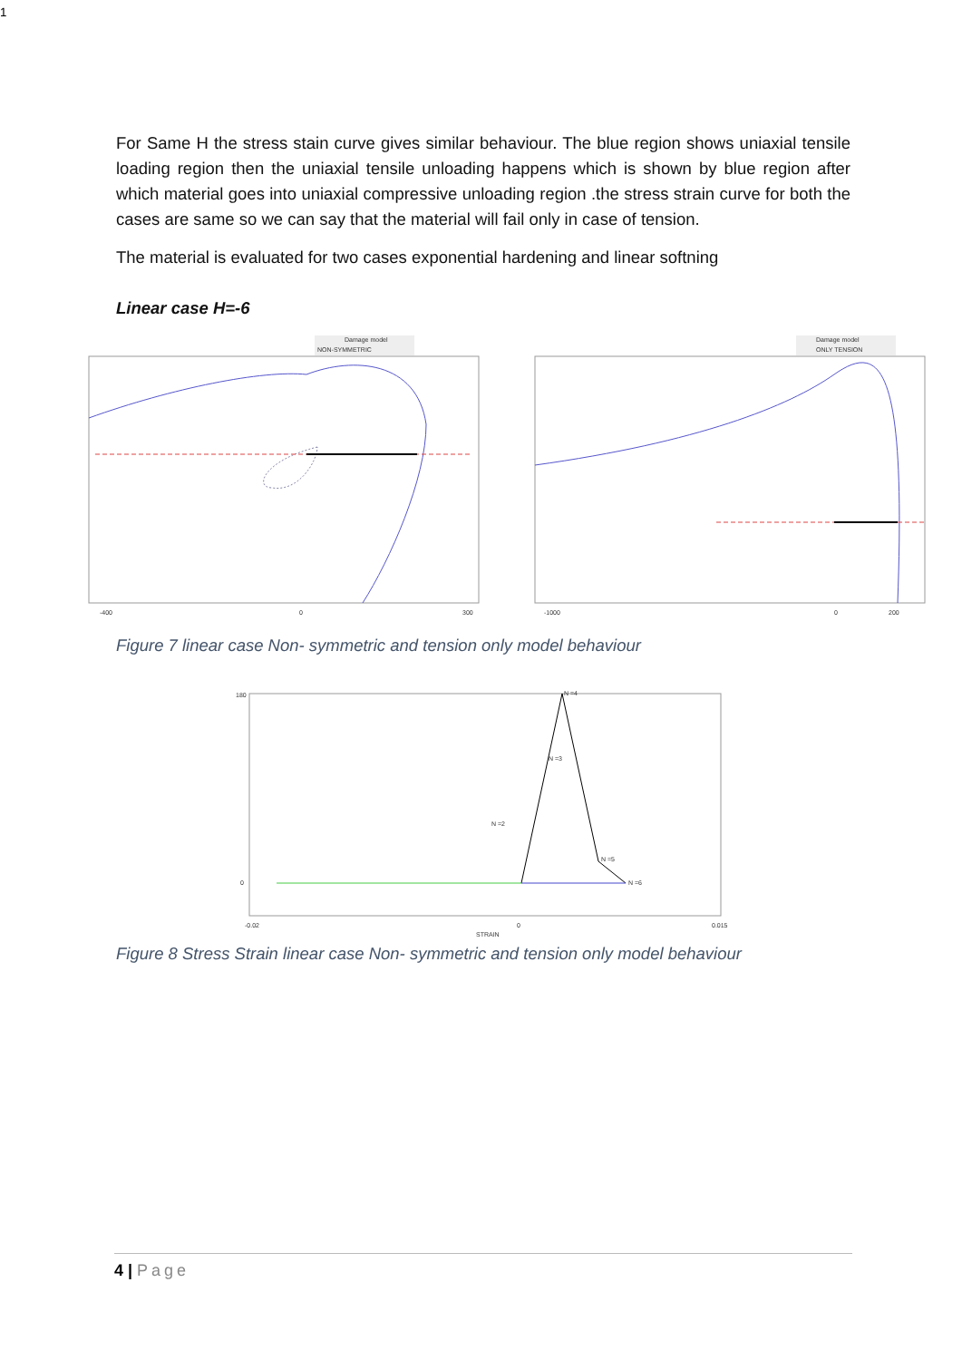For Same H the stress stain curve gives similar behaviour. The blue region shows uniaxial tensile loading region then the uniaxial tensile unloading happens which is shown by blue region after which material goes into uniaxial compressive unloading region .the stress strain curve for both the cases are same so we can say that the material will fail only in case of tension.
The material is evaluated for two cases exponential hardening and linear softning
Linear case H=-6
Damage model
NON-SYMMETRIC
-400
0
300
Damage model
ONLY TENSION
-1000
0
200
Figure 7 linear case Non- symmetric and tension only model behaviour
N =4
N =3
N =2
N =5
N =6
180
0
-0.02
0
0.015
STRAIN1
Figure 8 Stress Strain linear case Non- symmetric and tension only model behaviour
4 | Page